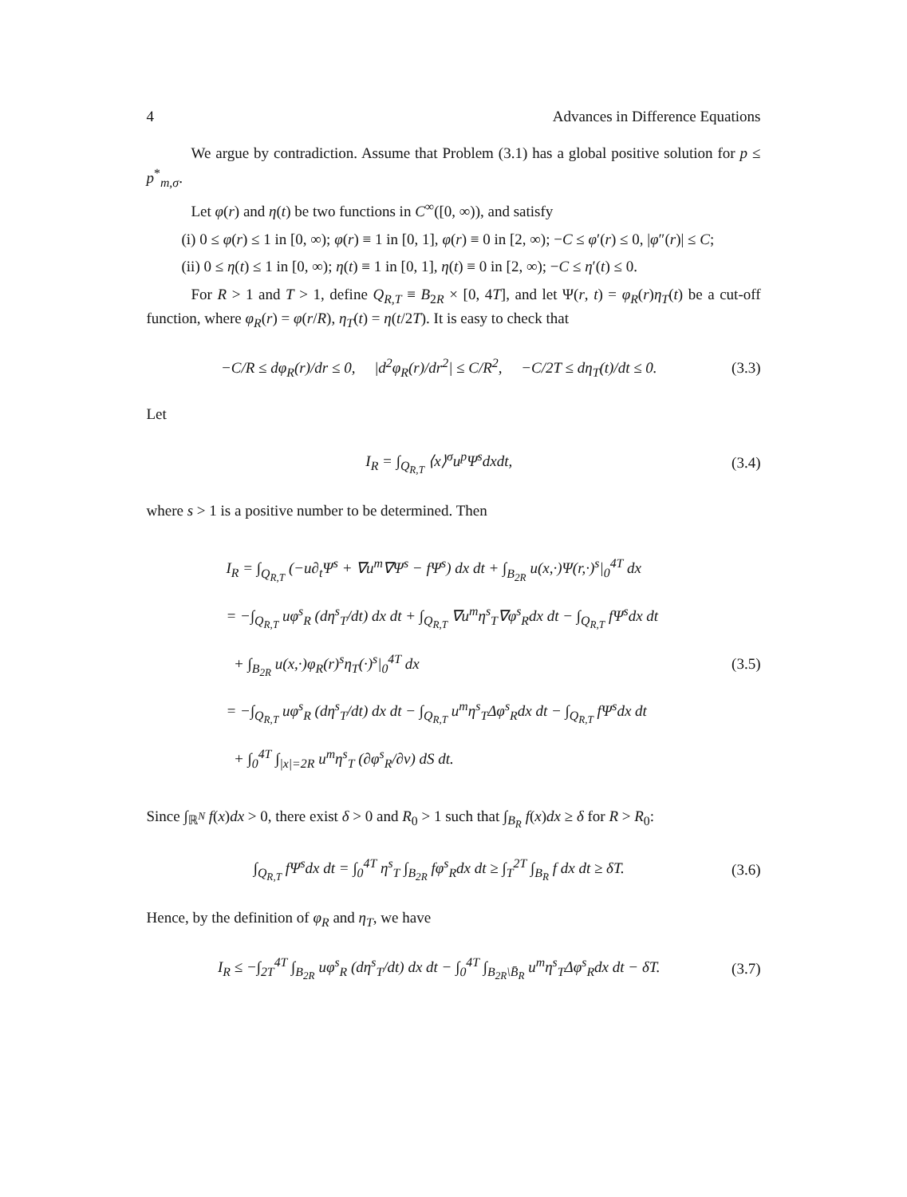4 Advances in Difference Equations
We argue by contradiction. Assume that Problem (3.1) has a global positive solution for p ≤ p<sup>*</sup><sub>m,σ</sub>.
Let φ(r) and η(t) be two functions in C<sup>∞</sup>([0, ∞)), and satisfy
(i) 0 ≤ φ(r) ≤ 1 in [0, ∞); φ(r) ≡ 1 in [0, 1], φ(r) ≡ 0 in [2, ∞); −C ≤ φ′(r) ≤ 0, |φ″(r)| ≤ C;
(ii) 0 ≤ η(t) ≤ 1 in [0, ∞); η(t) ≡ 1 in [0, 1], η(t) ≡ 0 in [2, ∞); −C ≤ η′(t) ≤ 0.
For R > 1 and T > 1, define Q<sub>R,T</sub> ≡ B<sub>2R</sub> × [0, 4T], and let Ψ(r, t) = φ<sub>R</sub>(r)η<sub>T</sub>(t) be a cut-off function, where φ<sub>R</sub>(r) = φ(r/R), η<sub>T</sub>(t) = η(t/2T). It is easy to check that
−C/R ≤ dφ<sub>R</sub>(r)/dr ≤ 0, |d<sup>2</sup>φ<sub>R</sub>(r)/dr<sup>2</sup>| ≤ C/R<sup>2</sup>, −C/2T ≤ dη<sub>T</sub>(t)/dt ≤ 0. (3.3)
Let
I<sub>R</sub> = ∫<sub>Q<sub>R,T</sub></sub> ⟨x⟩<sup>σ</sup>u<sup>p</sup>Ψ<sup>s</sup>dxdt, (3.4)
where s > 1 is a positive number to be determined. Then
I<sub>R</sub> = ∫<sub>Q<sub>R,T</sub></sub> (−u∂<sub>t</sub>Ψ<sup>s</sup> + ∇u<sup>m</sup>∇Ψ<sup>s</sup> − fΨ<sup>s</sup>) dx dt + ∫<sub>B<sub>2R</sub></sub> u(x,·)Ψ(r,·)<sup>s</sup>|<sub>0</sub><sup>4T</sup> dx
= −∫<sub>Q<sub>R,T</sub></sub> uφ<sup>s</sup><sub>R</sub> (dη<sup>s</sup><sub>T</sub>/dt) dx dt + ∫<sub>Q<sub>R,T</sub></sub> ∇u<sup>m</sup>η<sup>s</sup><sub>T</sub>∇φ<sup>s</sup><sub>R</sub>dx dt − ∫<sub>Q<sub>R,T</sub></sub> fΨ<sup>s</sup>dx dt
+ ∫<sub>B<sub>2R</sub></sub> u(x,·)φ<sub>R</sub>(r)<sup>s</sup>η<sub>T</sub>(·)<sup>s</sup>|<sub>0</sub><sup>4T</sup> dx
= −∫<sub>Q<sub>R,T</sub></sub> uφ<sup>s</sup><sub>R</sub> (dη<sup>s</sup><sub>T</sub>/dt) dx dt − ∫<sub>Q<sub>R,T</sub></sub> u<sup>m</sup>η<sup>s</sup><sub>T</sub>Δφ<sup>s</sup><sub>R</sub>dx dt − ∫<sub>Q<sub>R,T</sub></sub> fΨ<sup>s</sup>dx dt
+ ∫<sub>0</sub><sup>4T</sup> ∫<sub>|x|=2R</sub> u<sup>m</sup>η<sup>s</sup><sub>T</sub> (∂φ<sup>s</sup><sub>R</sub>/∂ν) dS dt.
(3.5)
Since ∫<sub>ℝ<sup>N</sup></sub> f(x)dx > 0, there exist δ > 0 and R<sub>0</sub> > 1 such that ∫<sub>B<sub>R</sub></sub> f(x)dx ≥ δ for R > R<sub>0</sub>:
∫<sub>Q<sub>R,T</sub></sub> fΨ<sup>s</sup>dx dt = ∫<sub>0</sub><sup>4T</sup> η<sup>s</sup><sub>T</sub> ∫<sub>B<sub>2R</sub></sub> fφ<sup>s</sup><sub>R</sub>dx dt ≥ ∫<sub>T</sub><sup>2T</sup> ∫<sub>B<sub>R</sub></sub> f dx dt ≥ δT. (3.6)
Hence, by the definition of φ<sub>R</sub> and η<sub>T</sub>, we have
I<sub>R</sub> ≤ −∫<sub>2T</sub><sup>4T</sup> ∫<sub>B<sub>2R</sub></sub> uφ<sup>s</sup><sub>R</sub> (dη<sup>s</sup><sub>T</sub>/dt) dx dt − ∫<sub>0</sub><sup>4T</sup> ∫<sub>B<sub>2R</sub>\B̄<sub>R</sub></sub> u<sup>m</sup>η<sup>s</sup><sub>T</sub>Δφ<sup>s</sup><sub>R</sub>dx dt − δT. (3.7)